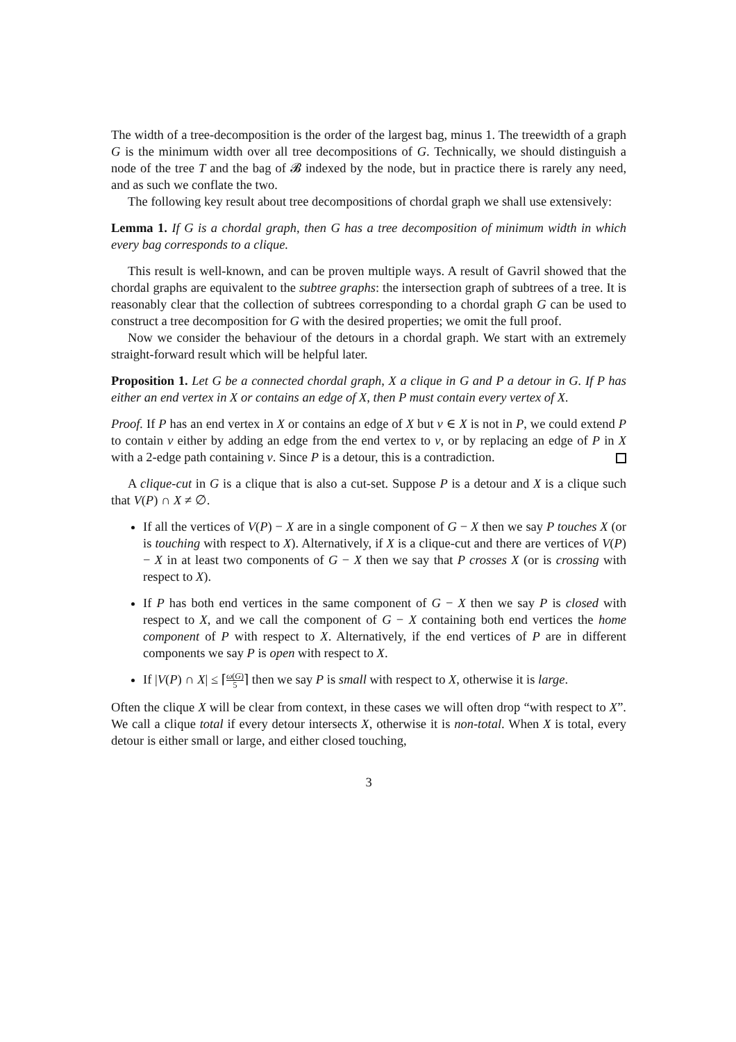The width of a tree-decomposition is the order of the largest bag, minus 1. The treewidth of a graph G is the minimum width over all tree decompositions of G. Technically, we should distinguish a node of the tree T and the bag of 𝓑 indexed by the node, but in practice there is rarely any need, and as such we conflate the two.
The following key result about tree decompositions of chordal graph we shall use extensively:
Lemma 1. If G is a chordal graph, then G has a tree decomposition of minimum width in which every bag corresponds to a clique.
This result is well-known, and can be proven multiple ways. A result of Gavril showed that the chordal graphs are equivalent to the subtree graphs: the intersection graph of subtrees of a tree. It is reasonably clear that the collection of subtrees corresponding to a chordal graph G can be used to construct a tree decomposition for G with the desired properties; we omit the full proof.
Now we consider the behaviour of the detours in a chordal graph. We start with an extremely straight-forward result which will be helpful later.
Proposition 1. Let G be a connected chordal graph, X a clique in G and P a detour in G. If P has either an end vertex in X or contains an edge of X, then P must contain every vertex of X.
Proof. If P has an end vertex in X or contains an edge of X but v ∈ X is not in P, we could extend P to contain v either by adding an edge from the end vertex to v, or by replacing an edge of P in X with a 2-edge path containing v. Since P is a detour, this is a contradiction.
A clique-cut in G is a clique that is also a cut-set. Suppose P is a detour and X is a clique such that V(P) ∩ X ≠ ∅.
If all the vertices of V(P) − X are in a single component of G − X then we say P touches X (or is touching with respect to X). Alternatively, if X is a clique-cut and there are vertices of V(P) − X in at least two components of G − X then we say that P crosses X (or is crossing with respect to X).
If P has both end vertices in the same component of G − X then we say P is closed with respect to X, and we call the component of G − X containing both end vertices the home component of P with respect to X. Alternatively, if the end vertices of P are in different components we say P is open with respect to X.
If |V(P) ∩ X| ≤ ⌈ω(G) 5⌉ then we say P is small with respect to X, otherwise it is large.
Often the clique X will be clear from context, in these cases we will often drop “with respect to X”. We call a clique total if every detour intersects X, otherwise it is non-total. When X is total, every detour is either small or large, and either closed touching,
3